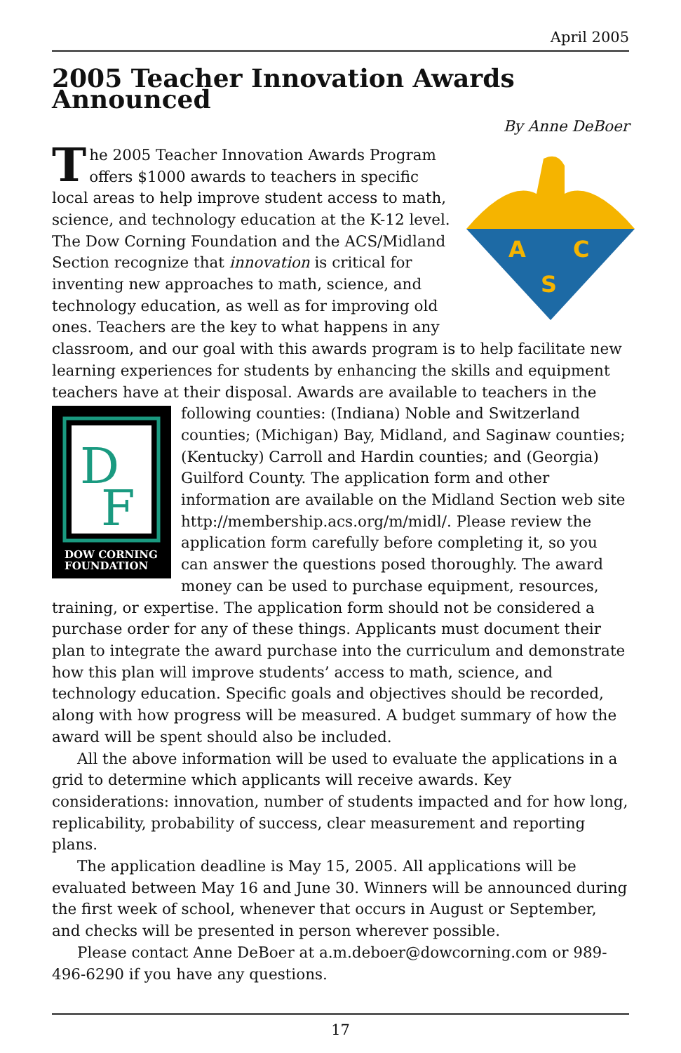April 2005
2005 Teacher Innovation Awards Announced
By Anne DeBoer
A
C
S
The 2005 Teacher Innovation Awards Program offers $1000 awards to teachers in specific local areas to help improve student access to math, science, and technology education at the K-12 level. The Dow Corning Foundation and the ACS/Midland Section recognize that innovation is critical for inventing new approaches to math, science, and technology education, as well as for improving old ones. Teachers are the key to what happens in any classroom, and our goal with this awards program is to help facilitate new learning experiences for students by enhancing the skills and equipment teachers have at their disposal. Awards are available to teachers in the following counties: (Indiana)
D
F
DOW CORNING
FOUNDATION Noble and Switzerland counties; (Michigan) Bay, Midland, and Saginaw counties; (Kentucky) Carroll and Hardin counties; and (Georgia) Guilford County. The application form and other information are available on the Midland Section web site http://membership.acs.org/m/midl/. Please review the application form carefully before completing it, so you can answer the questions posed thoroughly. The award money can be used to purchase equipment, resources, training, or expertise. The application form should not be considered a purchase order for any of these things. Applicants must document their plan to integrate the award purchase into the curriculum and demonstrate how this plan will improve students’ access to math, science, and technology education. Specific goals and objectives should be recorded, along with how progress will be measured. A budget summary of how the award will be spent should also be included.
All the above information will be used to evaluate the applications in a grid to determine which applicants will receive awards. Key considerations: innovation, number of students impacted and for how long, replicability, probability of success, clear measurement and reporting plans.
The application deadline is May 15, 2005. All applications will be evaluated between May 16 and June 30. Winners will be announced during the first week of school, whenever that occurs in August or September, and checks will be presented in person wherever possible.
Please contact Anne DeBoer at a.m.deboer@dowcorning.com or 989-496-6290 if you have any questions.
17